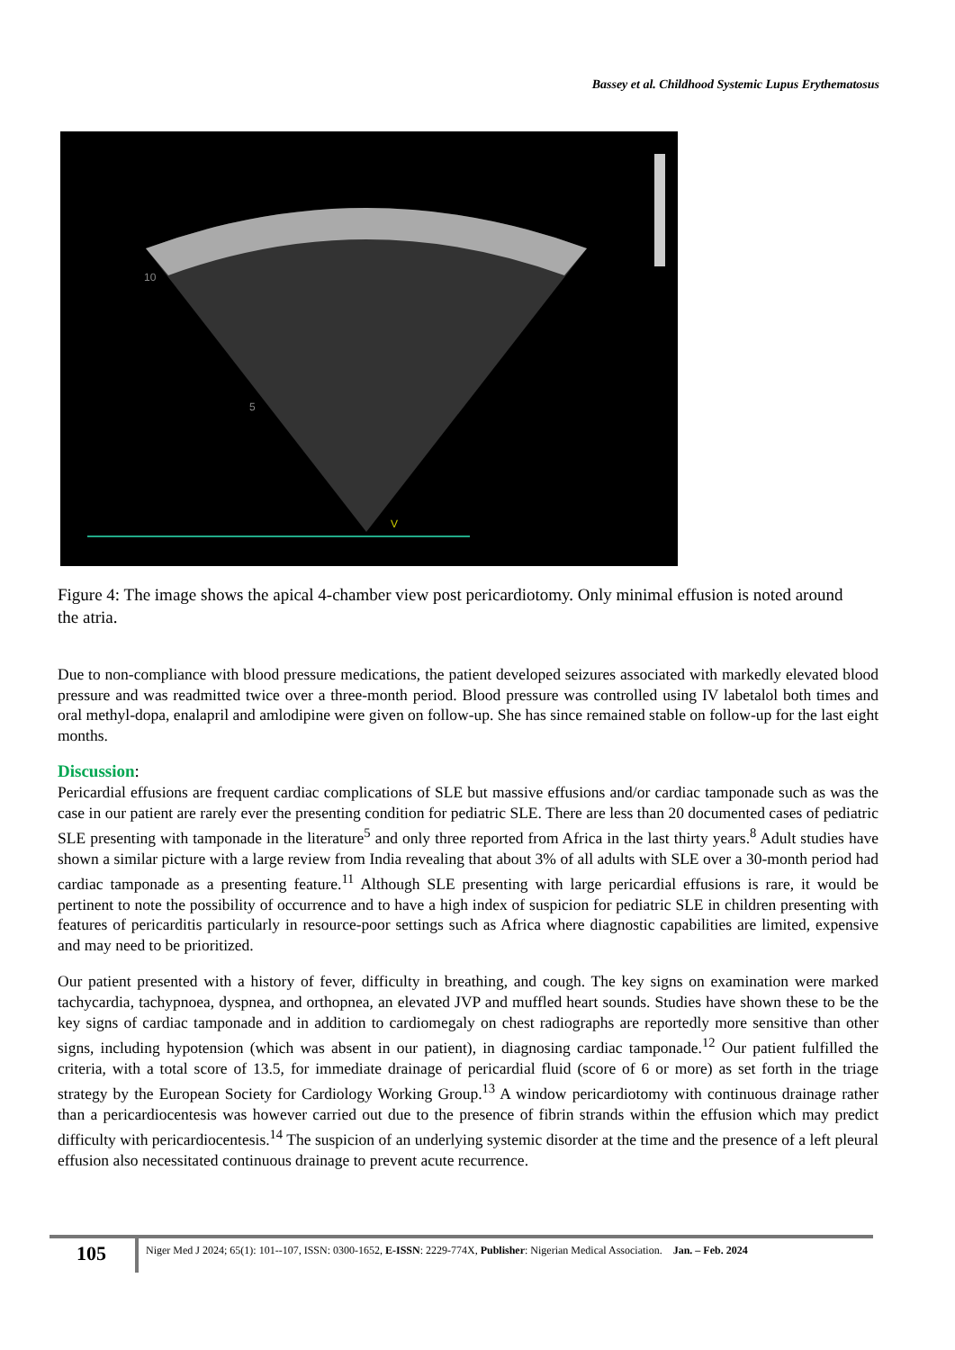Bassey et al. Childhood Systemic Lupus Erythematosus
10
5
V
Figure 4: The image shows the apical 4-chamber view post pericardiotomy. Only minimal effusion is noted around the atria.
Due to non-compliance with blood pressure medications, the patient developed seizures associated with markedly elevated blood pressure and was readmitted twice over a three-month period. Blood pressure was controlled using IV labetalol both times and oral methyl-dopa, enalapril and amlodipine were given on follow-up. She has since remained stable on follow-up for the last eight months.
Discussion:
Pericardial effusions are frequent cardiac complications of SLE but massive effusions and/or cardiac tamponade such as was the case in our patient are rarely ever the presenting condition for pediatric SLE. There are less than 20 documented cases of pediatric SLE presenting with tamponade in the literature<sup>5</sup> and only three reported from Africa in the last thirty years.<sup>8</sup> Adult studies have shown a similar picture with a large review from India revealing that about 3% of all adults with SLE over a 30-month period had cardiac tamponade as a presenting feature.<sup>11</sup> Although SLE presenting with large pericardial effusions is rare, it would be pertinent to note the possibility of occurrence and to have a high index of suspicion for pediatric SLE in children presenting with features of pericarditis particularly in resource-poor settings such as Africa where diagnostic capabilities are limited, expensive and may need to be prioritized.
Our patient presented with a history of fever, difficulty in breathing, and cough. The key signs on examination were marked tachycardia, tachypnoea, dyspnea, and orthopnea, an elevated JVP and muffled heart sounds. Studies have shown these to be the key signs of cardiac tamponade and in addition to cardiomegaly on chest radiographs are reportedly more sensitive than other signs, including hypotension (which was absent in our patient), in diagnosing cardiac tamponade.<sup>12</sup> Our patient fulfilled the criteria, with a total score of 13.5, for immediate drainage of pericardial fluid (score of 6 or more) as set forth in the triage strategy by the European Society for Cardiology Working Group.<sup>13</sup> A window pericardiotomy with continuous drainage rather than a pericardiocentesis was however carried out due to the presence of fibrin strands within the effusion which may predict difficulty with pericardiocentesis.<sup>14</sup> The suspicion of an underlying systemic disorder at the time and the presence of a left pleural effusion also necessitated continuous drainage to prevent acute recurrence.
105
Niger Med J 2024; 65(1): 101--107, ISSN: 0300-1652, E-ISSN: 2229-774X, Publisher: Nigerian Medical Association. Jan. – Feb. 2024